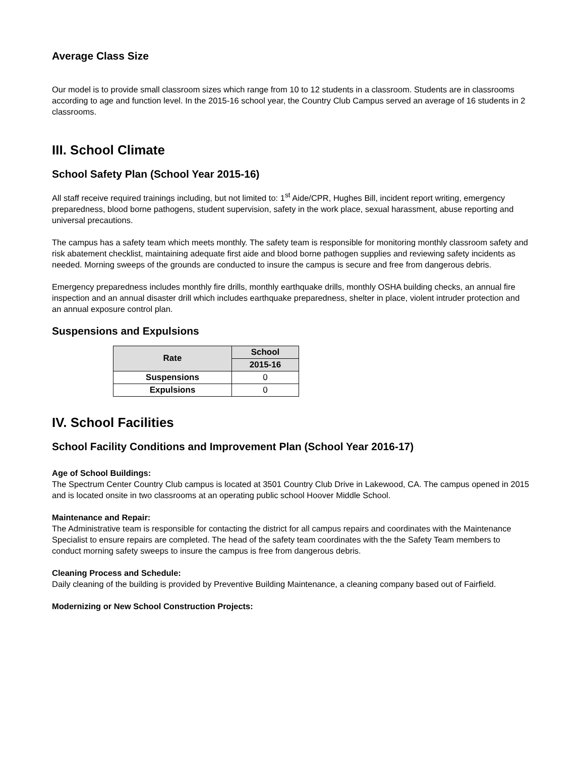Average Class Size
Our model is to provide small classroom sizes which range from 10 to 12 students in a classroom. Students are in classrooms according to age and function level. In the 2015-16 school year, the Country Club Campus served an average of 16 students in 2 classrooms.
III. School Climate
School Safety Plan (School Year 2015-16)
All staff receive required trainings including, but not limited to: 1<sup>st</sup> Aide/CPR, Hughes Bill, incident report writing, emergency preparedness, blood borne pathogens, student supervision, safety in the work place, sexual harassment, abuse reporting and universal precautions.
The campus has a safety team which meets monthly. The safety team is responsible for monitoring monthly classroom safety and risk abatement checklist, maintaining adequate first aide and blood borne pathogen supplies and reviewing safety incidents as needed. Morning sweeps of the grounds are conducted to insure the campus is secure and free from dangerous debris.
Emergency preparedness includes monthly fire drills, monthly earthquake drills, monthly OSHA building checks, an annual fire inspection and an annual disaster drill which includes earthquake preparedness, shelter in place, violent intruder protection and an annual exposure control plan.
Suspensions and Expulsions
| Rate | School |
| --- | --- |
| | 2015-16 |
| Suspensions | 0 |
| Expulsions | 0 |
IV. School Facilities
School Facility Conditions and Improvement Plan (School Year 2016-17)
Age of School Buildings:
The Spectrum Center Country Club campus is located at 3501 Country Club Drive in Lakewood, CA. The campus opened in 2015 and is located onsite in two classrooms at an operating public school Hoover Middle School.
Maintenance and Repair:
The Administrative team is responsible for contacting the district for all campus repairs and coordinates with the Maintenance Specialist to ensure repairs are completed. The head of the safety team coordinates with the the Safety Team members to conduct morning safety sweeps to insure the campus is free from dangerous debris.
Cleaning Process and Schedule:
Daily cleaning of the building is provided by Preventive Building Maintenance, a cleaning company based out of Fairfield.
Modernizing or New School Construction Projects: